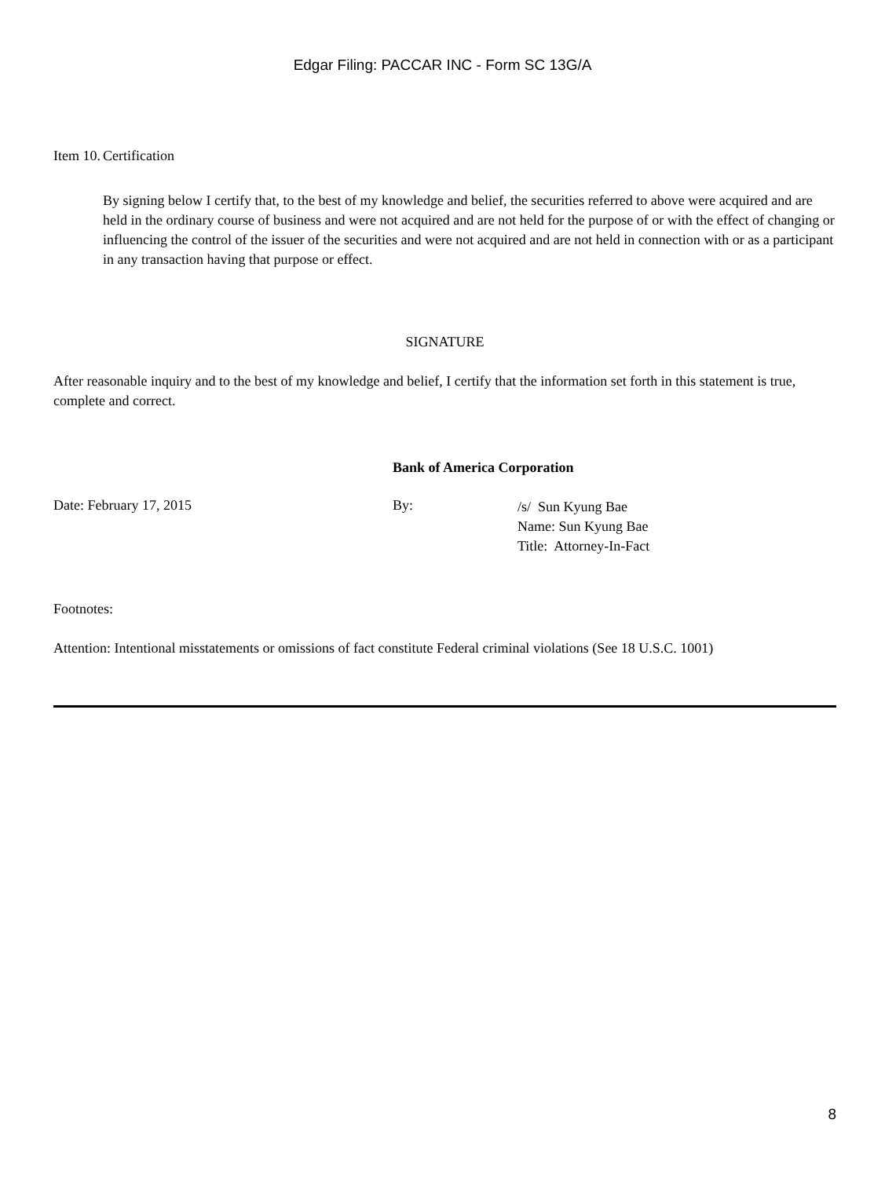Edgar Filing: PACCAR INC - Form SC 13G/A
Item 10.
Certification
By signing below I certify that, to the best of my knowledge and belief, the securities referred to above were acquired and are held in the ordinary course of business and were not acquired and are not held for the purpose of or with the effect of changing or influencing the control of the issuer of the securities and were not acquired and are not held in connection with or as a participant in any transaction having that purpose or effect.
SIGNATURE
After reasonable inquiry and to the best of my knowledge and belief, I certify that the information set forth in this statement is true, complete and correct.
Bank of America Corporation
Date: February 17, 2015 By:
/s/ Sun Kyung Bae
Name: Sun Kyung Bae
Title: Attorney-In-Fact
Footnotes:
Attention: Intentional misstatements or omissions of fact constitute Federal criminal violations (See 18 U.S.C. 1001)
8